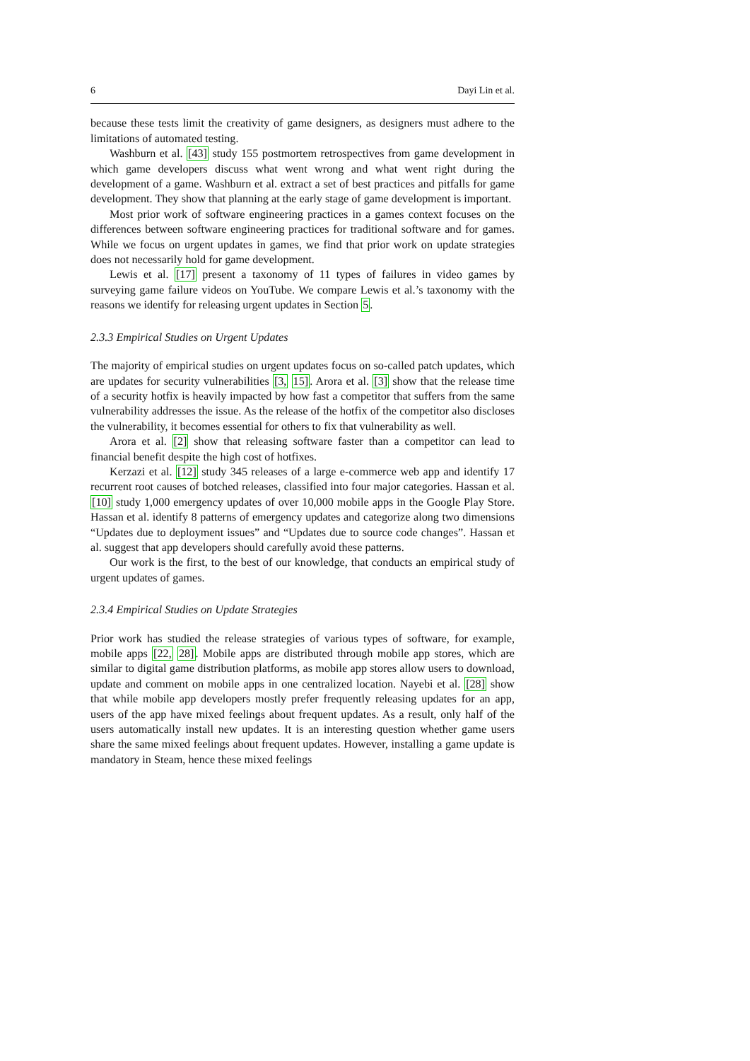6 Dayi Lin et al.
because these tests limit the creativity of game designers, as designers must adhere to the limitations of automated testing.
Washburn et al. [43] study 155 postmortem retrospectives from game development in which game developers discuss what went wrong and what went right during the development of a game. Washburn et al. extract a set of best practices and pitfalls for game development. They show that planning at the early stage of game development is important.
Most prior work of software engineering practices in a games context focuses on the differences between software engineering practices for traditional software and for games. While we focus on urgent updates in games, we find that prior work on update strategies does not necessarily hold for game development.
Lewis et al. [17] present a taxonomy of 11 types of failures in video games by surveying game failure videos on YouTube. We compare Lewis et al.’s taxonomy with the reasons we identify for releasing urgent updates in Section 5.
2.3.3 Empirical Studies on Urgent Updates
The majority of empirical studies on urgent updates focus on so-called patch updates, which are updates for security vulnerabilities [3, 15]. Arora et al. [3] show that the release time of a security hotfix is heavily impacted by how fast a competitor that suffers from the same vulnerability addresses the issue. As the release of the hotfix of the competitor also discloses the vulnerability, it becomes essential for others to fix that vulnerability as well.
Arora et al. [2] show that releasing software faster than a competitor can lead to financial benefit despite the high cost of hotfixes.
Kerzazi et al. [12] study 345 releases of a large e-commerce web app and identify 17 recurrent root causes of botched releases, classified into four major categories. Hassan et al. [10] study 1,000 emergency updates of over 10,000 mobile apps in the Google Play Store. Hassan et al. identify 8 patterns of emergency updates and categorize along two dimensions “Updates due to deployment issues” and “Updates due to source code changes”. Hassan et al. suggest that app developers should carefully avoid these patterns.
Our work is the first, to the best of our knowledge, that conducts an empirical study of urgent updates of games.
2.3.4 Empirical Studies on Update Strategies
Prior work has studied the release strategies of various types of software, for example, mobile apps [22, 28]. Mobile apps are distributed through mobile app stores, which are similar to digital game distribution platforms, as mobile app stores allow users to download, update and comment on mobile apps in one centralized location. Nayebi et al. [28] show that while mobile app developers mostly prefer frequently releasing updates for an app, users of the app have mixed feelings about frequent updates. As a result, only half of the users automatically install new updates. It is an interesting question whether game users share the same mixed feelings about frequent updates. However, installing a game update is mandatory in Steam, hence these mixed feelings